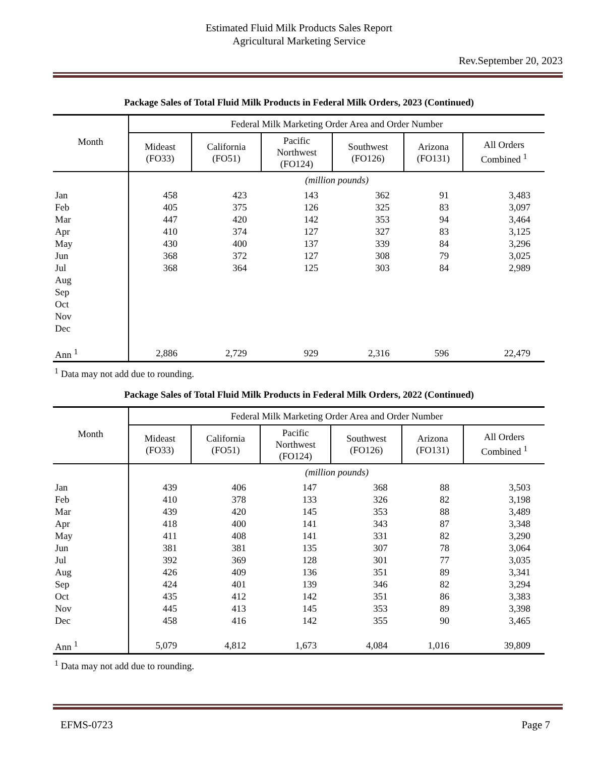Estimated Fluid Milk Products Sales Report
Agricultural Marketing Service
Rev.September 20, 2023
Package Sales of Total Fluid Milk Products in Federal Milk Orders, 2023 (Continued)
| Month | Federal Milk Marketing Order Area and Order Number | | | | | |
| --- | --- | --- | --- | --- | --- | --- |
| | Mideast (FO33) | California (FO51) | Pacific Northwest (FO124) | Southwest (FO126) | Arizona (FO131) | All Orders Combined <sup>1</sup> |
| | (million pounds) | | | | | |
| Jan | 458 | 423 | 143 | 362 | 91 | 3,483 |
| Feb | 405 | 375 | 126 | 325 | 83 | 3,097 |
| Mar | 447 | 420 | 142 | 353 | 94 | 3,464 |
| Apr | 410 | 374 | 127 | 327 | 83 | 3,125 |
| May | 430 | 400 | 137 | 339 | 84 | 3,296 |
| Jun | 368 | 372 | 127 | 308 | 79 | 3,025 |
| Jul | 368 | 364 | 125 | 303 | 84 | 2,989 |
| Aug | | | | | | |
| Sep | | | | | | |
| Oct | | | | | | |
| Nov | | | | | | |
| Dec | | | | | | |
| Ann <sup>1</sup> | 2,886 | 2,729 | 929 | 2,316 | 596 | 22,479 |
<sup>1</sup> Data may not add due to rounding.
Package Sales of Total Fluid Milk Products in Federal Milk Orders, 2022 (Continued)
| Month | Federal Milk Marketing Order Area and Order Number | | | | | |
| --- | --- | --- | --- | --- | --- | --- |
| | Mideast (FO33) | California (FO51) | Pacific Northwest (FO124) | Southwest (FO126) | Arizona (FO131) | All Orders Combined <sup>1</sup> |
| | (million pounds) | | | | | |
| Jan | 439 | 406 | 147 | 368 | 88 | 3,503 |
| Feb | 410 | 378 | 133 | 326 | 82 | 3,198 |
| Mar | 439 | 420 | 145 | 353 | 88 | 3,489 |
| Apr | 418 | 400 | 141 | 343 | 87 | 3,348 |
| May | 411 | 408 | 141 | 331 | 82 | 3,290 |
| Jun | 381 | 381 | 135 | 307 | 78 | 3,064 |
| Jul | 392 | 369 | 128 | 301 | 77 | 3,035 |
| Aug | 426 | 409 | 136 | 351 | 89 | 3,341 |
| Sep | 424 | 401 | 139 | 346 | 82 | 3,294 |
| Oct | 435 | 412 | 142 | 351 | 86 | 3,383 |
| Nov | 445 | 413 | 145 | 353 | 89 | 3,398 |
| Dec | 458 | 416 | 142 | 355 | 90 | 3,465 |
| Ann <sup>1</sup> | 5,079 | 4,812 | 1,673 | 4,084 | 1,016 | 39,809 |
<sup>1</sup> Data may not add due to rounding.
EFMS-0723 Page 7